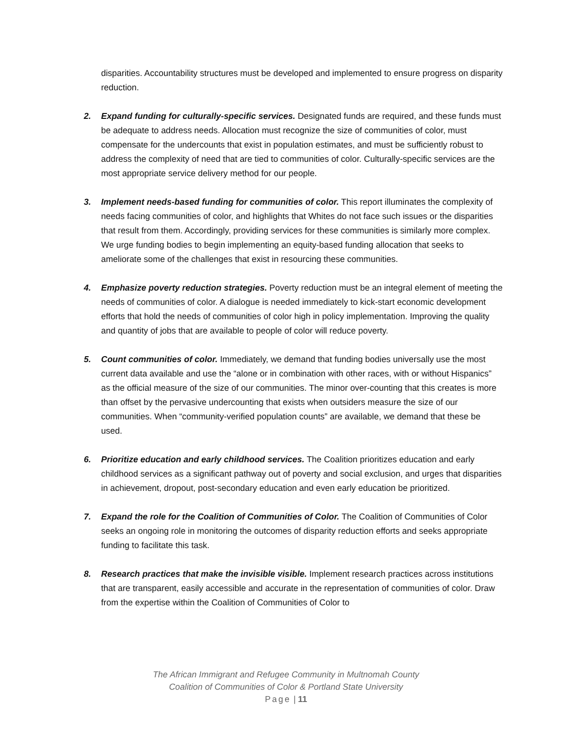disparities. Accountability structures must be developed and implemented to ensure progress on disparity reduction.
2. Expand funding for culturally-specific services. Designated funds are required, and these funds must be adequate to address needs. Allocation must recognize the size of communities of color, must compensate for the undercounts that exist in population estimates, and must be sufficiently robust to address the complexity of need that are tied to communities of color. Culturally-specific services are the most appropriate service delivery method for our people.
3. Implement needs-based funding for communities of color. This report illuminates the complexity of needs facing communities of color, and highlights that Whites do not face such issues or the disparities that result from them. Accordingly, providing services for these communities is similarly more complex. We urge funding bodies to begin implementing an equity-based funding allocation that seeks to ameliorate some of the challenges that exist in resourcing these communities.
4. Emphasize poverty reduction strategies. Poverty reduction must be an integral element of meeting the needs of communities of color. A dialogue is needed immediately to kick-start economic development efforts that hold the needs of communities of color high in policy implementation. Improving the quality and quantity of jobs that are available to people of color will reduce poverty.
5. Count communities of color. Immediately, we demand that funding bodies universally use the most current data available and use the “alone or in combination with other races, with or without Hispanics” as the official measure of the size of our communities. The minor over-counting that this creates is more than offset by the pervasive undercounting that exists when outsiders measure the size of our communities. When “community-verified population counts” are available, we demand that these be used.
6. Prioritize education and early childhood services. The Coalition prioritizes education and early childhood services as a significant pathway out of poverty and social exclusion, and urges that disparities in achievement, dropout, post-secondary education and even early education be prioritized.
7. Expand the role for the Coalition of Communities of Color. The Coalition of Communities of Color seeks an ongoing role in monitoring the outcomes of disparity reduction efforts and seeks appropriate funding to facilitate this task.
8. Research practices that make the invisible visible. Implement research practices across institutions that are transparent, easily accessible and accurate in the representation of communities of color. Draw from the expertise within the Coalition of Communities of Color to
The African Immigrant and Refugee Community in Multnomah County
Coalition of Communities of Color & Portland State University
Page | 11